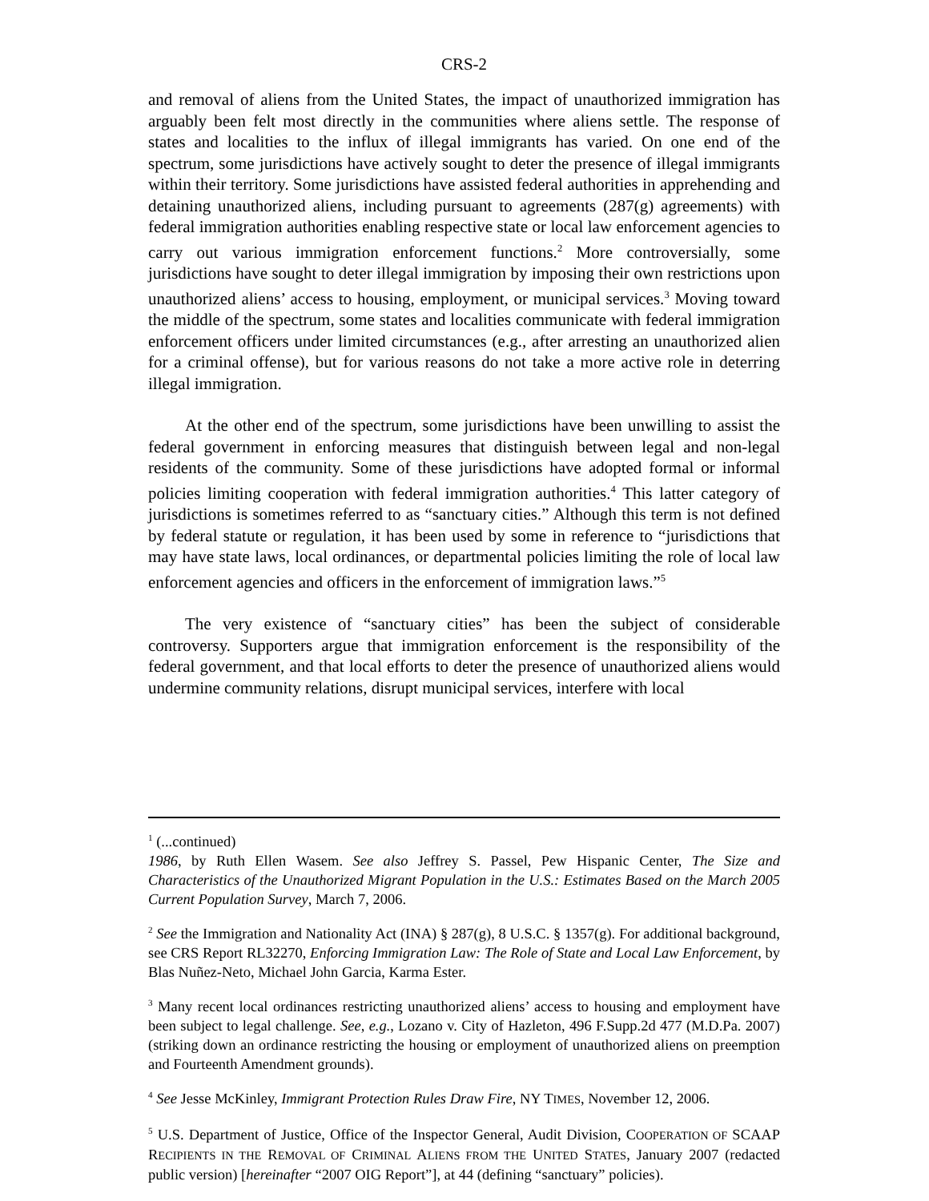CRS-2
and removal of aliens from the United States, the impact of unauthorized immigration has arguably been felt most directly in the communities where aliens settle. The response of states and localities to the influx of illegal immigrants has varied. On one end of the spectrum, some jurisdictions have actively sought to deter the presence of illegal immigrants within their territory. Some jurisdictions have assisted federal authorities in apprehending and detaining unauthorized aliens, including pursuant to agreements (287(g) agreements) with federal immigration authorities enabling respective state or local law enforcement agencies to carry out various immigration enforcement functions.<sup>2</sup> More controversially, some jurisdictions have sought to deter illegal immigration by imposing their own restrictions upon unauthorized aliens’ access to housing, employment, or municipal services.<sup>3</sup> Moving toward the middle of the spectrum, some states and localities communicate with federal immigration enforcement officers under limited circumstances (e.g., after arresting an unauthorized alien for a criminal offense), but for various reasons do not take a more active role in deterring illegal immigration.
At the other end of the spectrum, some jurisdictions have been unwilling to assist the federal government in enforcing measures that distinguish between legal and non-legal residents of the community. Some of these jurisdictions have adopted formal or informal policies limiting cooperation with federal immigration authorities.<sup>4</sup> This latter category of jurisdictions is sometimes referred to as “sanctuary cities.” Although this term is not defined by federal statute or regulation, it has been used by some in reference to “jurisdictions that may have state laws, local ordinances, or departmental policies limiting the role of local law enforcement agencies and officers in the enforcement of immigration laws.”<sup>5</sup>
The very existence of “sanctuary cities” has been the subject of considerable controversy. Supporters argue that immigration enforcement is the responsibility of the federal government, and that local efforts to deter the presence of unauthorized aliens would undermine community relations, disrupt municipal services, interfere with local
<sup>1</sup> (...continued)
1986, by Ruth Ellen Wasem. See also Jeffrey S. Passel, Pew Hispanic Center, The Size and Characteristics of the Unauthorized Migrant Population in the U.S.: Estimates Based on the March 2005 Current Population Survey, March 7, 2006.
<sup>2</sup> See the Immigration and Nationality Act (INA) § 287(g), 8 U.S.C. § 1357(g). For additional background, see CRS Report RL32270, Enforcing Immigration Law: The Role of State and Local Law Enforcement, by Blas Nuñez-Neto, Michael John Garcia, Karma Ester.
<sup>3</sup> Many recent local ordinances restricting unauthorized aliens’ access to housing and employment have been subject to legal challenge. See, e.g., Lozano v. City of Hazleton, 496 F.Supp.2d 477 (M.D.Pa. 2007) (striking down an ordinance restricting the housing or employment of unauthorized aliens on preemption and Fourteenth Amendment grounds).
<sup>4</sup> See Jesse McKinley, Immigrant Protection Rules Draw Fire, NY TIMES, November 12, 2006.
<sup>5</sup> U.S. Department of Justice, Office of the Inspector General, Audit Division, COOPERATION OF SCAAP RECIPIENTS IN THE REMOVAL OF CRIMINAL ALIENS FROM THE UNITED STATES, January 2007 (redacted public version) [hereinafter “2007 OIG Report”], at 44 (defining “sanctuary” policies).